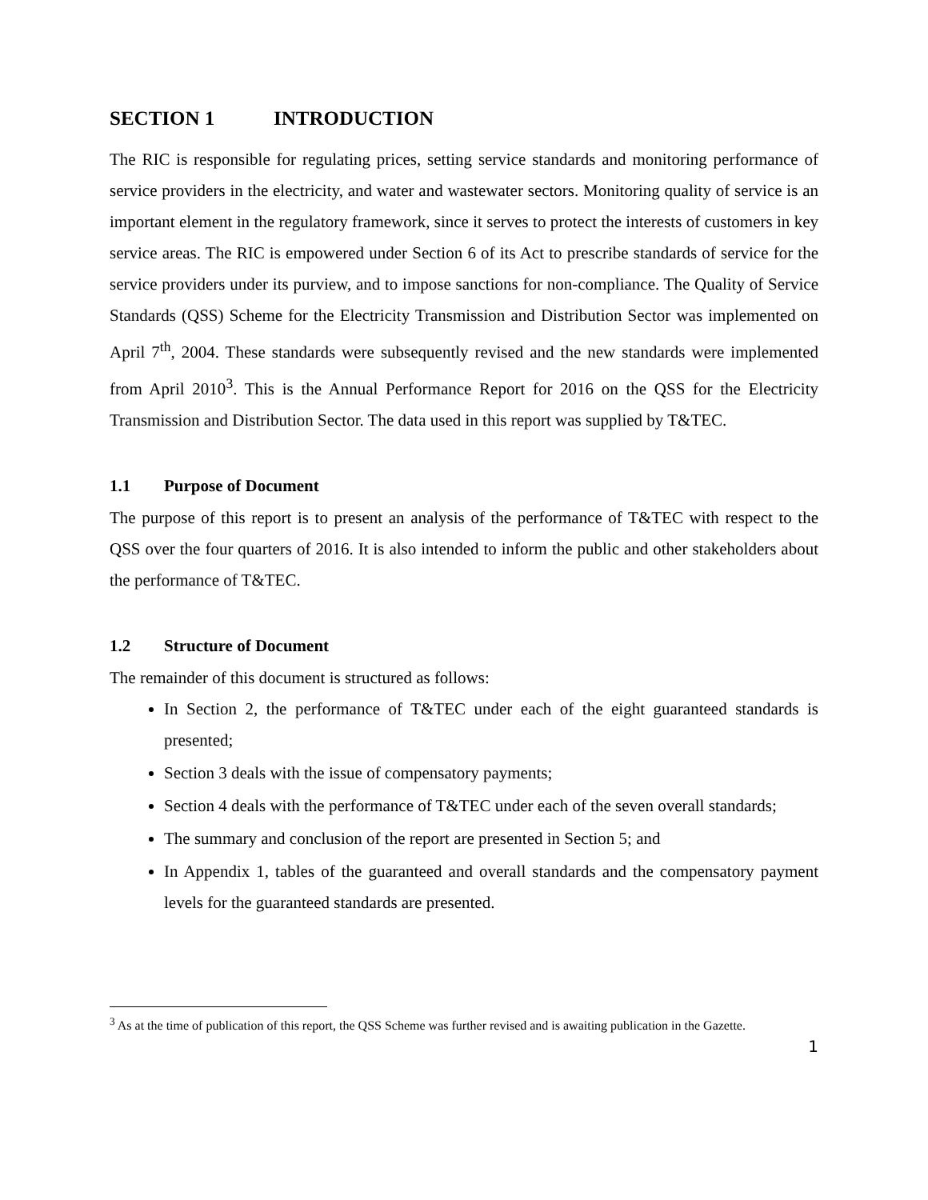SECTION 1 INTRODUCTION
The RIC is responsible for regulating prices, setting service standards and monitoring performance of service providers in the electricity, and water and wastewater sectors. Monitoring quality of service is an important element in the regulatory framework, since it serves to protect the interests of customers in key service areas. The RIC is empowered under Section 6 of its Act to prescribe standards of service for the service providers under its purview, and to impose sanctions for non-compliance. The Quality of Service Standards (QSS) Scheme for the Electricity Transmission and Distribution Sector was implemented on April 7<sup>th</sup>, 2004. These standards were subsequently revised and the new standards were implemented from April 2010<sup>3</sup>. This is the Annual Performance Report for 2016 on the QSS for the Electricity Transmission and Distribution Sector. The data used in this report was supplied by T&TEC.
1.1 Purpose of Document
The purpose of this report is to present an analysis of the performance of T&TEC with respect to the QSS over the four quarters of 2016. It is also intended to inform the public and other stakeholders about the performance of T&TEC.
1.2 Structure of Document
The remainder of this document is structured as follows:
In Section 2, the performance of T&TEC under each of the eight guaranteed standards is presented;
Section 3 deals with the issue of compensatory payments;
Section 4 deals with the performance of T&TEC under each of the seven overall standards;
The summary and conclusion of the report are presented in Section 5; and
In Appendix 1, tables of the guaranteed and overall standards and the compensatory payment levels for the guaranteed standards are presented.
<sup>3</sup> As at the time of publication of this report, the QSS Scheme was further revised and is awaiting publication in the Gazette.
1